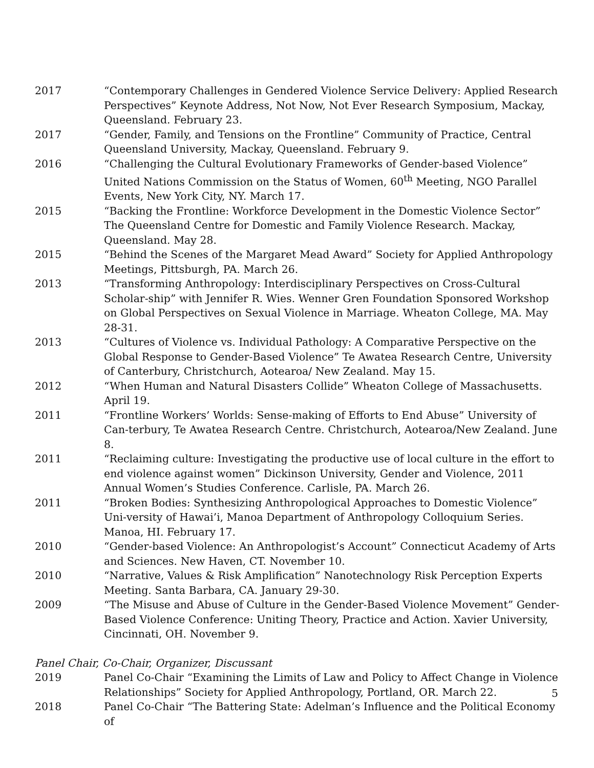2017 “Contemporary Challenges in Gendered Violence Service Delivery: Applied Research Perspectives” Keynote Address, Not Now, Not Ever Research Symposium, Mackay, Queensland. February 23.
2017 “Gender, Family, and Tensions on the Frontline” Community of Practice, Central Queensland University, Mackay, Queensland. February 9.
2016 “Challenging the Cultural Evolutionary Frameworks of Gender-based Violence” United Nations Commission on the Status of Women, 60<sup>th</sup> Meeting, NGO Parallel Events, New York City, NY. March 17.
2015 “Backing the Frontline: Workforce Development in the Domestic Violence Sector” The Queensland Centre for Domestic and Family Violence Research. Mackay, Queensland. May 28.
2015 “Behind the Scenes of the Margaret Mead Award” Society for Applied Anthropology Meetings, Pittsburgh, PA. March 26.
2013 “Transforming Anthropology: Interdisciplinary Perspectives on Cross-Cultural Scholar-ship” with Jennifer R. Wies. Wenner Gren Foundation Sponsored Workshop on Global Perspectives on Sexual Violence in Marriage. Wheaton College, MA. May 28-31.
2013 “Cultures of Violence vs. Individual Pathology: A Comparative Perspective on the Global Response to Gender-Based Violence” Te Awatea Research Centre, University of Canterbury, Christchurch, Aotearoa/ New Zealand. May 15.
2012 “When Human and Natural Disasters Collide” Wheaton College of Massachusetts. April 19.
2011 “Frontline Workers’ Worlds: Sense-making of Efforts to End Abuse” University of Can-terbury, Te Awatea Research Centre. Christchurch, Aotearoa/New Zealand. June 8.
2011 “Reclaiming culture: Investigating the productive use of local culture in the effort to end violence against women” Dickinson University, Gender and Violence, 2011 Annual Women’s Studies Conference. Carlisle, PA. March 26.
2011 “Broken Bodies: Synthesizing Anthropological Approaches to Domestic Violence” Uni-versity of Hawai’i, Manoa Department of Anthropology Colloquium Series. Manoa, HI. February 17.
2010 “Gender-based Violence: An Anthropologist’s Account” Connecticut Academy of Arts and Sciences. New Haven, CT. November 10.
2010 “Narrative, Values & Risk Amplification” Nanotechnology Risk Perception Experts Meeting. Santa Barbara, CA. January 29-30.
2009 “The Misuse and Abuse of Culture in the Gender-Based Violence Movement” Gender-Based Violence Conference: Uniting Theory, Practice and Action. Xavier University, Cincinnati, OH. November 9.
Panel Chair, Co-Chair, Organizer, Discussant
2019 Panel Co-Chair “Examining the Limits of Law and Policy to Affect Change in Violence Relationships” Society for Applied Anthropology, Portland, OR. March 22.
2018 Panel Co-Chair “The Battering State: Adelman’s Influence and the Political Economy of
5